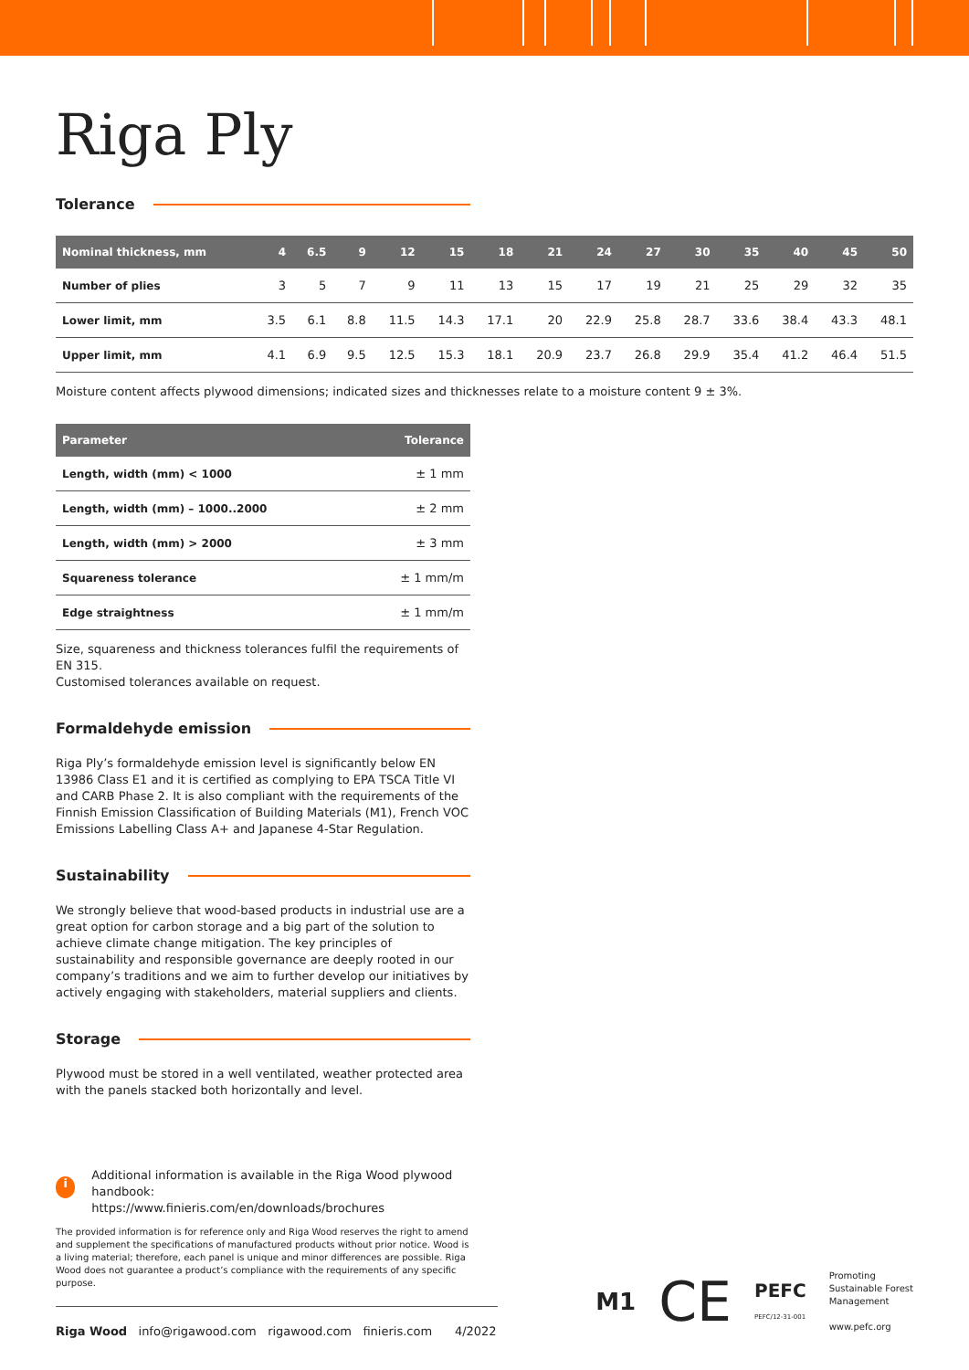Riga Ply
Tolerance
| Nominal thickness, mm | 4 | 6.5 | 9 | 12 | 15 | 18 | 21 | 24 | 27 | 30 | 35 | 40 | 45 | 50 |
| --- | --- | --- | --- | --- | --- | --- | --- | --- | --- | --- | --- | --- | --- | --- |
| Number of plies | 3 | 5 | 7 | 9 | 11 | 13 | 15 | 17 | 19 | 21 | 25 | 29 | 32 | 35 |
| Lower limit, mm | 3.5 | 6.1 | 8.8 | 11.5 | 14.3 | 17.1 | 20 | 22.9 | 25.8 | 28.7 | 33.6 | 38.4 | 43.3 | 48.1 |
| Upper limit, mm | 4.1 | 6.9 | 9.5 | 12.5 | 15.3 | 18.1 | 20.9 | 23.7 | 26.8 | 29.9 | 35.4 | 41.2 | 46.4 | 51.5 |
Moisture content affects plywood dimensions; indicated sizes and thicknesses relate to a moisture content 9 ± 3%.
| Parameter | Tolerance |
| --- | --- |
| Length, width (mm) < 1000 | ± 1 mm |
| Length, width (mm) – 1000..2000 | ± 2 mm |
| Length, width (mm) > 2000 | ± 3 mm |
| Squareness tolerance | ± 1 mm/m |
| Edge straightness | ± 1 mm/m |
Size, squareness and thickness tolerances fulfil the requirements of EN 315.
Customised tolerances available on request.
Formaldehyde emission
Riga Ply’s formaldehyde emission level is significantly below EN 13986 Class E1 and it is certified as complying to EPA TSCA Title VI and CARB Phase 2. It is also compliant with the requirements of the Finnish Emission Classification of Building Materials (M1), French VOC Emissions Labelling Class A+ and Japanese 4-Star Regulation.
Sustainability
We strongly believe that wood-based products in industrial use are a great option for carbon storage and a big part of the solution to achieve climate change mitigation. The key principles of sustainability and responsible governance are deeply rooted in our company’s traditions and we aim to further develop our initiatives by actively engaging with stakeholders, material suppliers and clients.
Storage
Plywood must be stored in a well ventilated, weather protected area with the panels stacked both horizontally and level.
i
Additional information is available in the Riga Wood plywood handbook:
https://www.finieris.com/en/downloads/brochures
The provided information is for reference only and Riga Wood reserves the right to amend and supplement the specifications of manufactured products without prior notice. Wood is a living material; therefore, each panel is unique and minor differences are possible. Riga Wood does not guarantee a product’s compliance with the requirements of any specific purpose.
Riga Wood info@rigawood.com rigawood.com finieris.com 4/2022
M1 CE PEFC
PEFC/12-31-001 Promoting
Sustainable Forest
Management
www.pefc.org